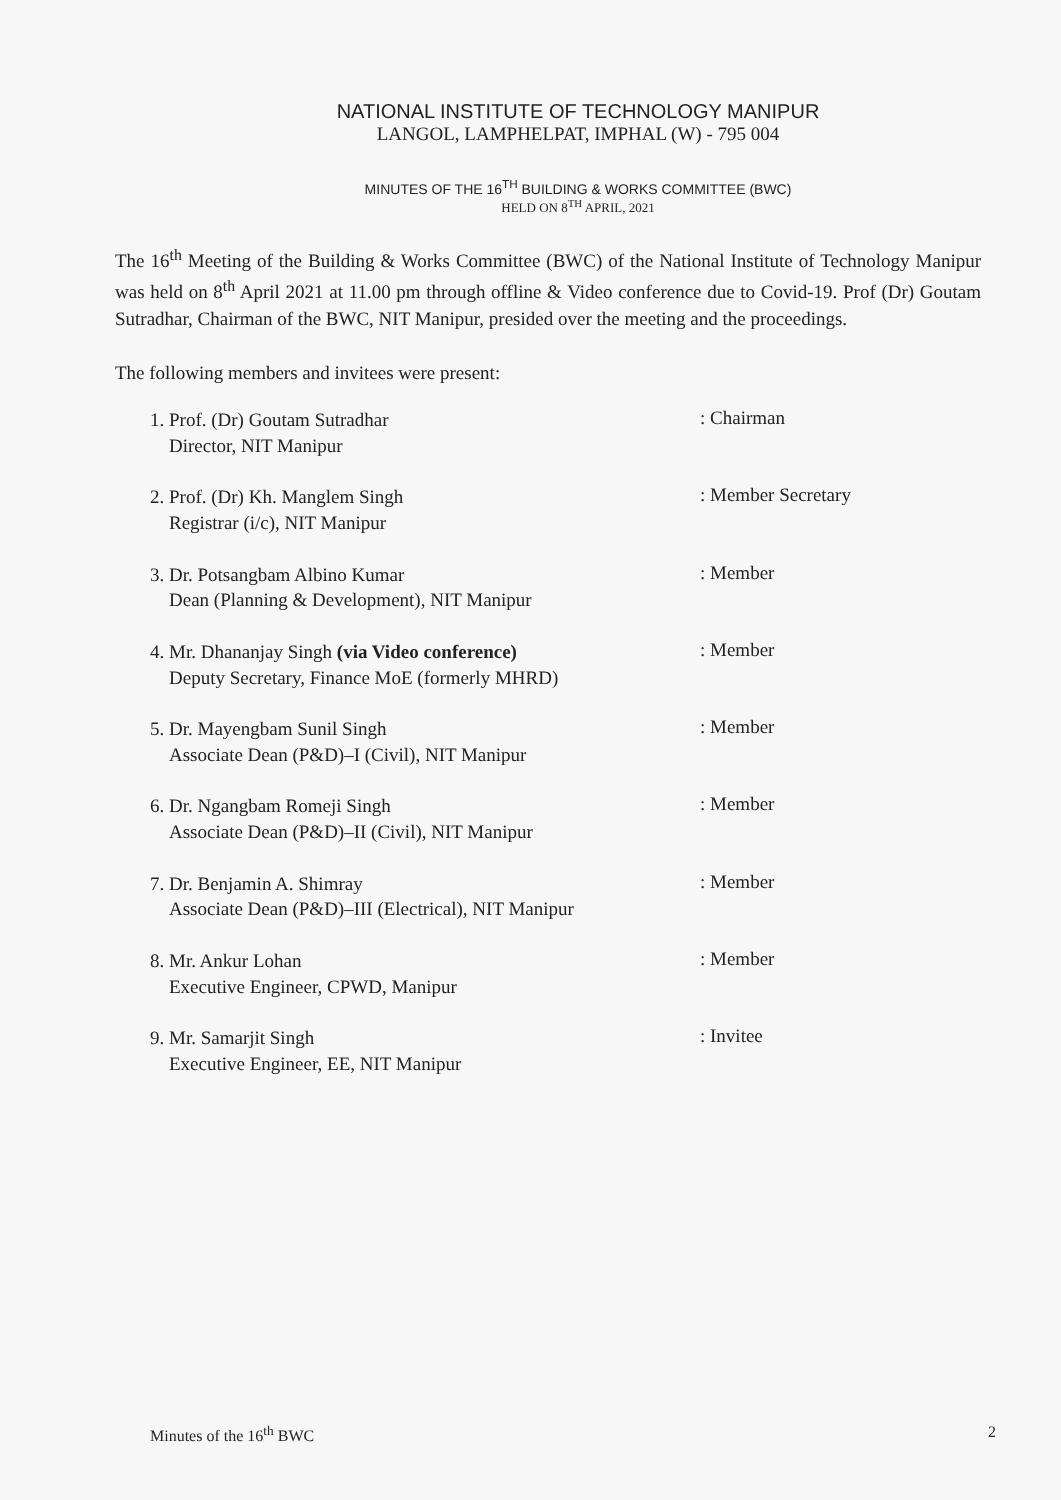NATIONAL INSTITUTE OF TECHNOLOGY MANIPUR
LANGOL, LAMPHELPAT, IMPHAL (W) - 795 004
MINUTES OF THE 16<sup>TH</sup> BUILDING & WORKS COMMITTEE (BWC)
HELD ON 8<sup>TH</sup> APRIL, 2021
The 16<sup>th</sup> Meeting of the Building & Works Committee (BWC) of the National Institute of Technology Manipur was held on 8<sup>th</sup> April 2021 at 11.00 pm through offline & Video conference due to Covid-19. Prof (Dr) Goutam Sutradhar, Chairman of the BWC, NIT Manipur, presided over the meeting and the proceedings.
The following members and invitees were present:
1. Prof. (Dr) Goutam Sutradhar
Director, NIT Manipur
: Chairman
2. Prof. (Dr) Kh. Manglem Singh
Registrar (i/c), NIT Manipur
: Member Secretary
3. Dr. Potsangbam Albino Kumar
Dean (Planning & Development), NIT Manipur
: Member
4. Mr. Dhananjay Singh (via Video conference)
Deputy Secretary, Finance MoE (formerly MHRD)
: Member
5. Dr. Mayengbam Sunil Singh
Associate Dean (P&D)–I (Civil), NIT Manipur
: Member
6. Dr. Ngangbam Romeji Singh
Associate Dean (P&D)–II (Civil), NIT Manipur
: Member
7. Dr. Benjamin A. Shimray
Associate Dean (P&D)–III (Electrical), NIT Manipur
: Member
8. Mr. Ankur Lohan
Executive Engineer, CPWD, Manipur
: Member
9. Mr. Samarjit Singh
Executive Engineer, EE, NIT Manipur
: Invitee
Minutes of the 16<sup>th</sup> BWC 2